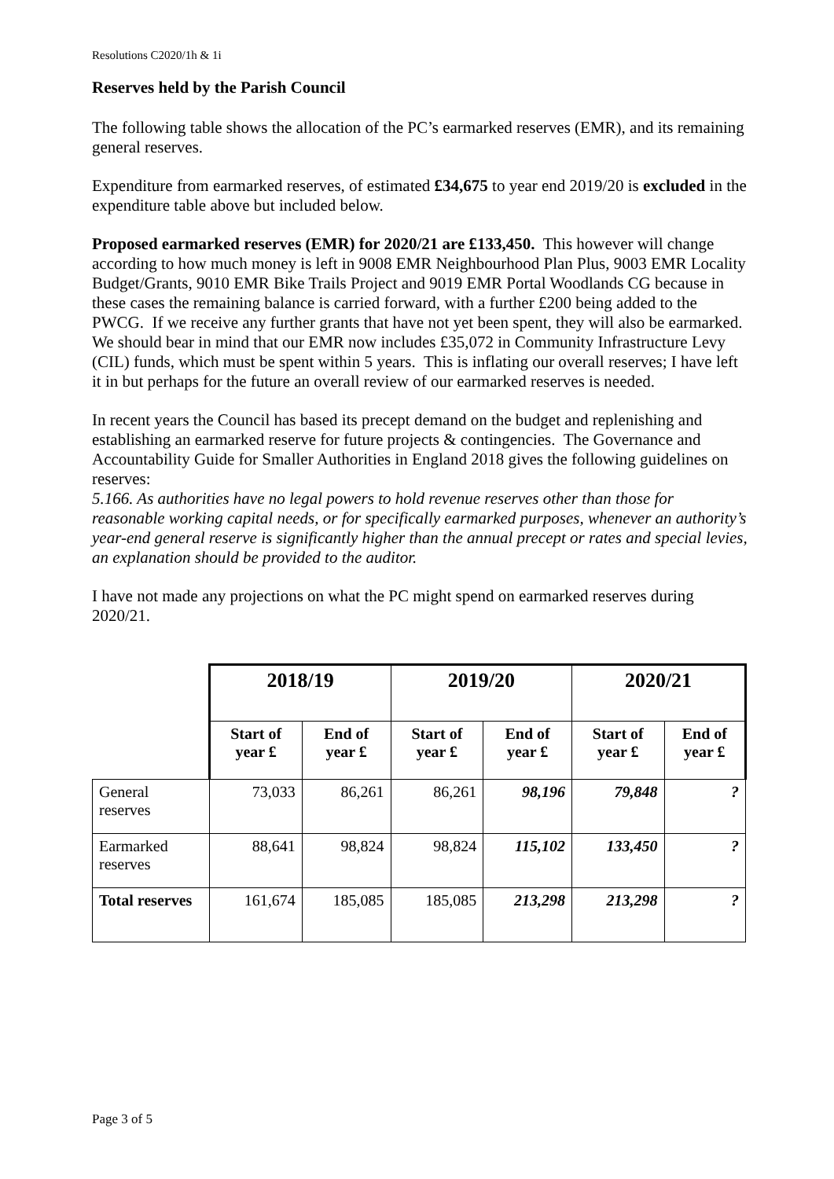Resolutions C2020/1h & 1i
Reserves held by the Parish Council
The following table shows the allocation of the PC’s earmarked reserves (EMR), and its remaining general reserves.
Expenditure from earmarked reserves, of estimated £34,675 to year end 2019/20 is excluded in the expenditure table above but included below.
Proposed earmarked reserves (EMR) for 2020/21 are £133,450. This however will change according to how much money is left in 9008 EMR Neighbourhood Plan Plus, 9003 EMR Locality Budget/Grants, 9010 EMR Bike Trails Project and 9019 EMR Portal Woodlands CG because in these cases the remaining balance is carried forward, with a further £200 being added to the PWCG. If we receive any further grants that have not yet been spent, they will also be earmarked. We should bear in mind that our EMR now includes £35,072 in Community Infrastructure Levy (CIL) funds, which must be spent within 5 years. This is inflating our overall reserves; I have left it in but perhaps for the future an overall review of our earmarked reserves is needed.
In recent years the Council has based its precept demand on the budget and replenishing and establishing an earmarked reserve for future projects & contingencies. The Governance and Accountability Guide for Smaller Authorities in England 2018 gives the following guidelines on reserves:
5.166. As authorities have no legal powers to hold revenue reserves other than those for reasonable working capital needs, or for specifically earmarked purposes, whenever an authority’s year-end general reserve is significantly higher than the annual precept or rates and special levies, an explanation should be provided to the auditor.
I have not made any projections on what the PC might spend on earmarked reserves during 2020/21.
| | 2018/19 | | 2019/20 | | 2020/21 | |
| | Start of year £ | End of year £ | Start of year £ | End of year £ | Start of year £ | End of year £ |
| General reserves | 73,033 | 86,261 | 86,261 | 98,196 | 79,848 | ? |
| Earmarked reserves | 88,641 | 98,824 | 98,824 | 115,102 | 133,450 | ? |
| Total reserves | 161,674 | 185,085 | 185,085 | 213,298 | 213,298 | ? |
Page 3 of 5